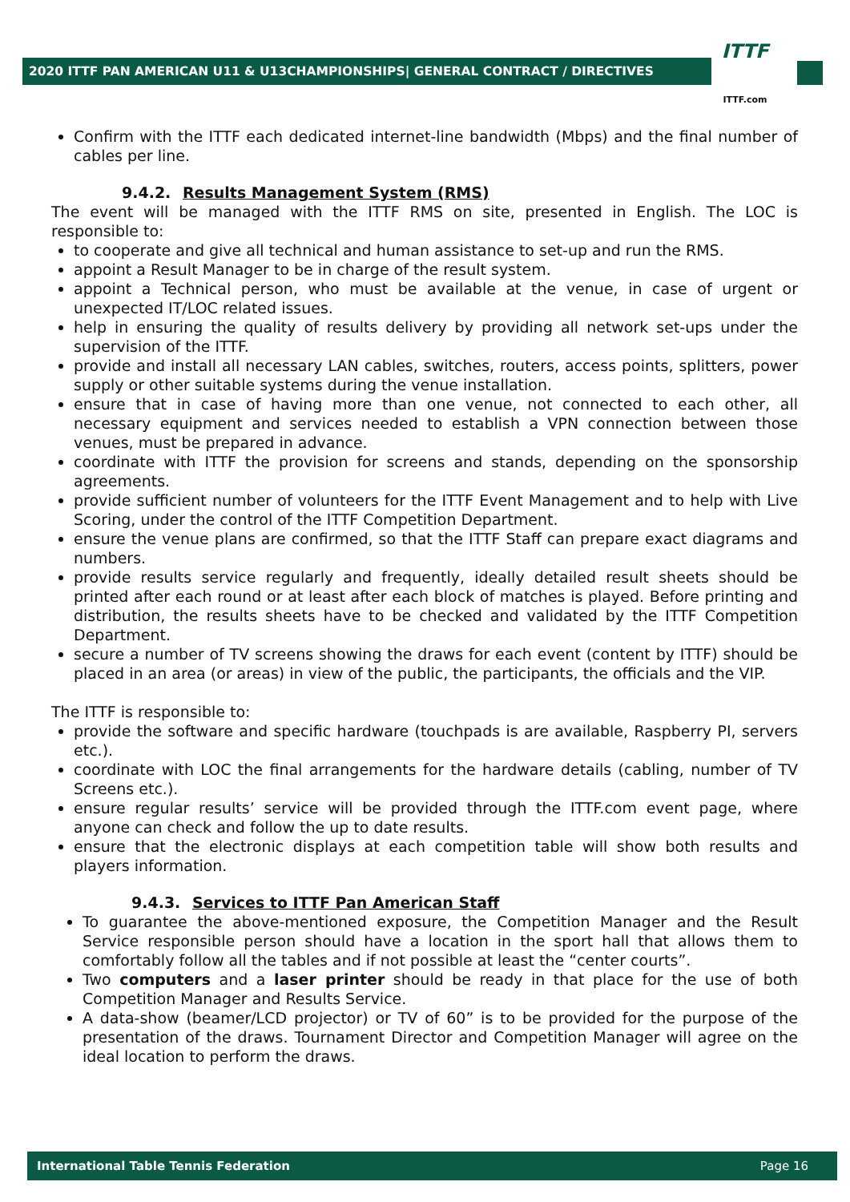2020 ITTF PAN AMERICAN U11 & U13CHAMPIONSHIPS| GENERAL CONTRACT / DIRECTIVES
ITTF
ITTF.com
Confirm with the ITTF each dedicated internet-line bandwidth (Mbps) and the final number of cables per line.
9.4.2. Results Management System (RMS)
The event will be managed with the ITTF RMS on site, presented in English. The LOC is responsible to:
to cooperate and give all technical and human assistance to set-up and run the RMS.
appoint a Result Manager to be in charge of the result system.
appoint a Technical person, who must be available at the venue, in case of urgent or unexpected IT/LOC related issues.
help in ensuring the quality of results delivery by providing all network set-ups under the supervision of the ITTF.
provide and install all necessary LAN cables, switches, routers, access points, splitters, power supply or other suitable systems during the venue installation.
ensure that in case of having more than one venue, not connected to each other, all necessary equipment and services needed to establish a VPN connection between those venues, must be prepared in advance.
coordinate with ITTF the provision for screens and stands, depending on the sponsorship agreements.
provide sufficient number of volunteers for the ITTF Event Management and to help with Live Scoring, under the control of the ITTF Competition Department.
ensure the venue plans are confirmed, so that the ITTF Staff can prepare exact diagrams and numbers.
provide results service regularly and frequently, ideally detailed result sheets should be printed after each round or at least after each block of matches is played. Before printing and distribution, the results sheets have to be checked and validated by the ITTF Competition Department.
secure a number of TV screens showing the draws for each event (content by ITTF) should be placed in an area (or areas) in view of the public, the participants, the officials and the VIP.
The ITTF is responsible to:
provide the software and specific hardware (touchpads is are available, Raspberry PI, servers etc.).
coordinate with LOC the final arrangements for the hardware details (cabling, number of TV Screens etc.).
ensure regular results’ service will be provided through the ITTF.com event page, where anyone can check and follow the up to date results.
ensure that the electronic displays at each competition table will show both results and players information.
9.4.3. Services to ITTF Pan American Staff
To guarantee the above-mentioned exposure, the Competition Manager and the Result Service responsible person should have a location in the sport hall that allows them to comfortably follow all the tables and if not possible at least the “center courts”.
Two computers and a laser printer should be ready in that place for the use of both Competition Manager and Results Service.
A data-show (beamer/LCD projector) or TV of 60” is to be provided for the purpose of the presentation of the draws. Tournament Director and Competition Manager will agree on the ideal location to perform the draws.
International Table Tennis Federation Page 16